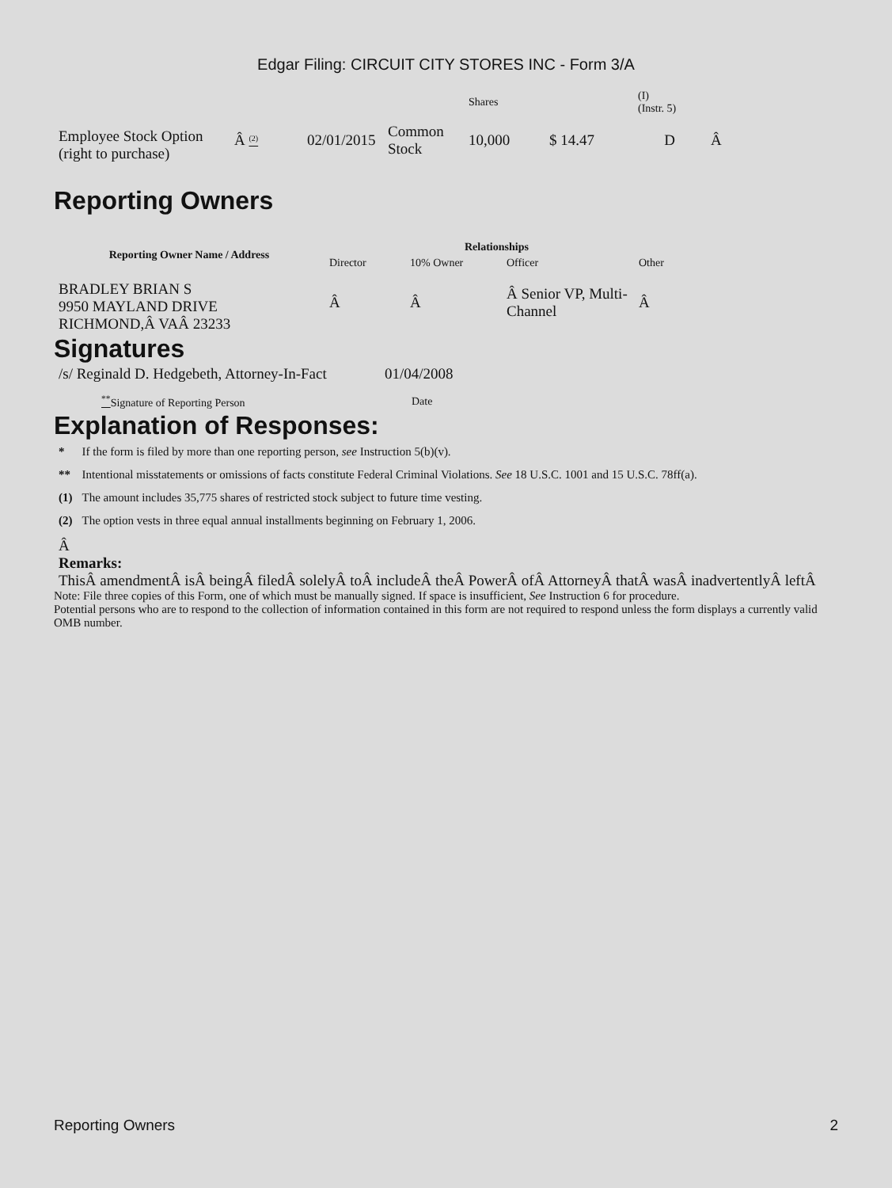Edgar Filing: CIRCUIT CITY STORES INC - Form 3/A
| | | | | Shares | | (I) (Instr. 5) | |
| Employee Stock Option (right to purchase) | Â <sup>(2)</sup> | 02/01/2015 | Common Stock | 10,000 | $ 14.47 | D | Â |
Reporting Owners
| Reporting Owner Name / Address | Relationships | | | |
| --- | --- | --- | --- | --- |
| | Director | 10% Owner | Officer | Other |
| BRADLEY BRIAN S 9950 MAYLAND DRIVE RICHMOND,Â VAÂ 23233 | Â | Â | Â Senior VP, Multi-Channel | Â |
Signatures
| /s/ Reginald D. Hedgebeth, Attorney-In-Fact | 01/04/2008 |
| <sup>**</sup> Signature of Reporting Person | Date |
Explanation of Responses:
| * | If the form is filed by more than one reporting person, see Instruction 5(b)(v). |
| ** | Intentional misstatements or omissions of facts constitute Federal Criminal Violations. See 18 U.S.C. 1001 and 15 U.S.C. 78ff(a). |
| (1) | The amount includes 35,775 shares of restricted stock subject to future time vesting. |
| (2) | The option vests in three equal annual installments beginning on February 1, 2006. |
Â
Remarks:
ThisÂ amendmentÂ isÂ beingÂ filedÂ solelyÂ toÂ includeÂ theÂ PowerÂ ofÂ AttorneyÂ thatÂ wasÂ inadvertentlyÂ leftÂ
Note: File three copies of this Form, one of which must be manually signed. If space is insufficient, See Instruction 6 for procedure.
Potential persons who are to respond to the collection of information contained in this form are not required to respond unless the form displays a currently valid OMB number.
Reporting Owners 2